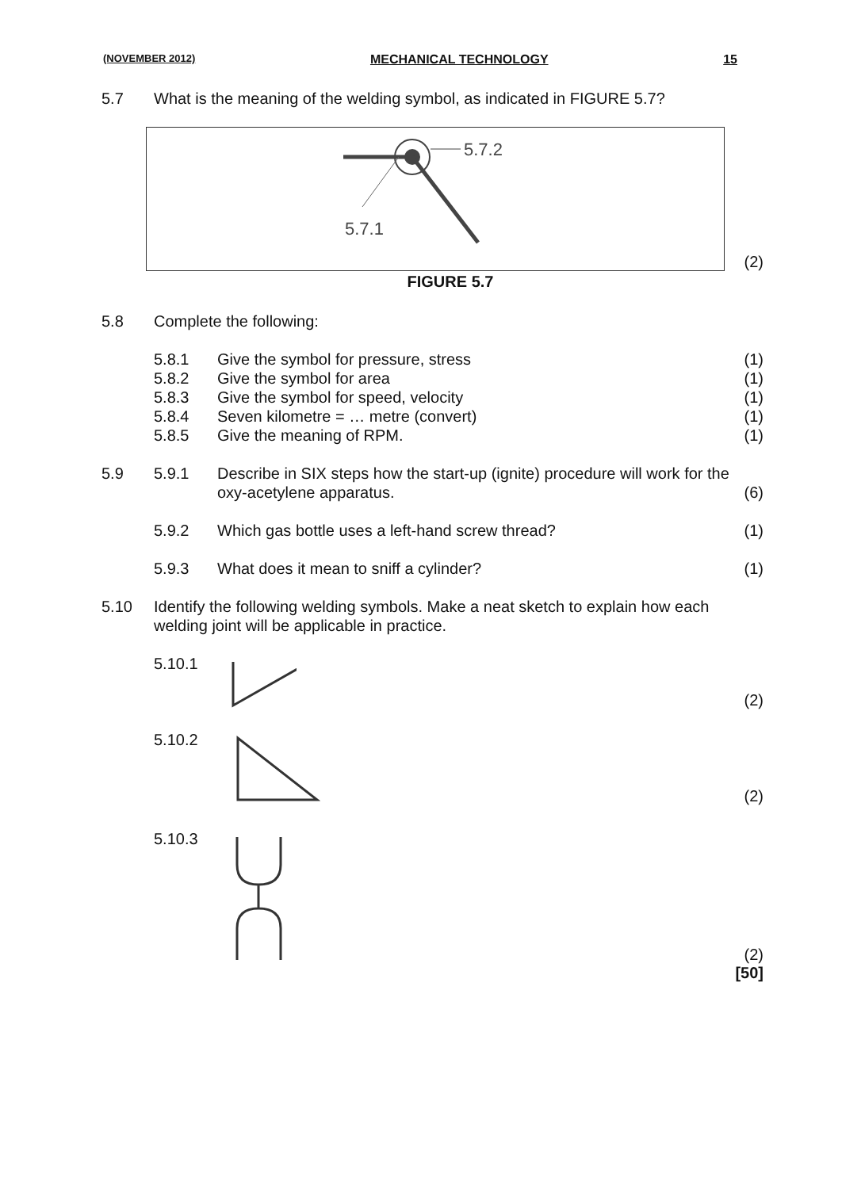(NOVEMBER 2012) MECHANICAL TECHNOLOGY 15
5.7 What is the meaning of the welding symbol, as indicated in FIGURE 5.7?
5.7.2
5.7.1
(2)
FIGURE 5.7
5.8 Complete the following:
5.8.1 Give the symbol for pressure, stress (1)
5.8.2 Give the symbol for area (1)
5.8.3 Give the symbol for speed, velocity (1)
5.8.4 Seven kilometre = … metre (convert) (1)
5.8.5 Give the meaning of RPM. (1)
5.9 5.9.1 Describe in SIX steps how the start-up (ignite) procedure will work for the oxy-acetylene apparatus. (6)
5.9.2 Which gas bottle uses a left-hand screw thread? (1)
5.9.3 What does it mean to sniff a cylinder? (1)
5.10 Identify the following welding symbols. Make a neat sketch to explain how each welding joint will be applicable in practice.
5.10.1 (2)
5.10.2 (2)
5.10.3 (2)
[50]